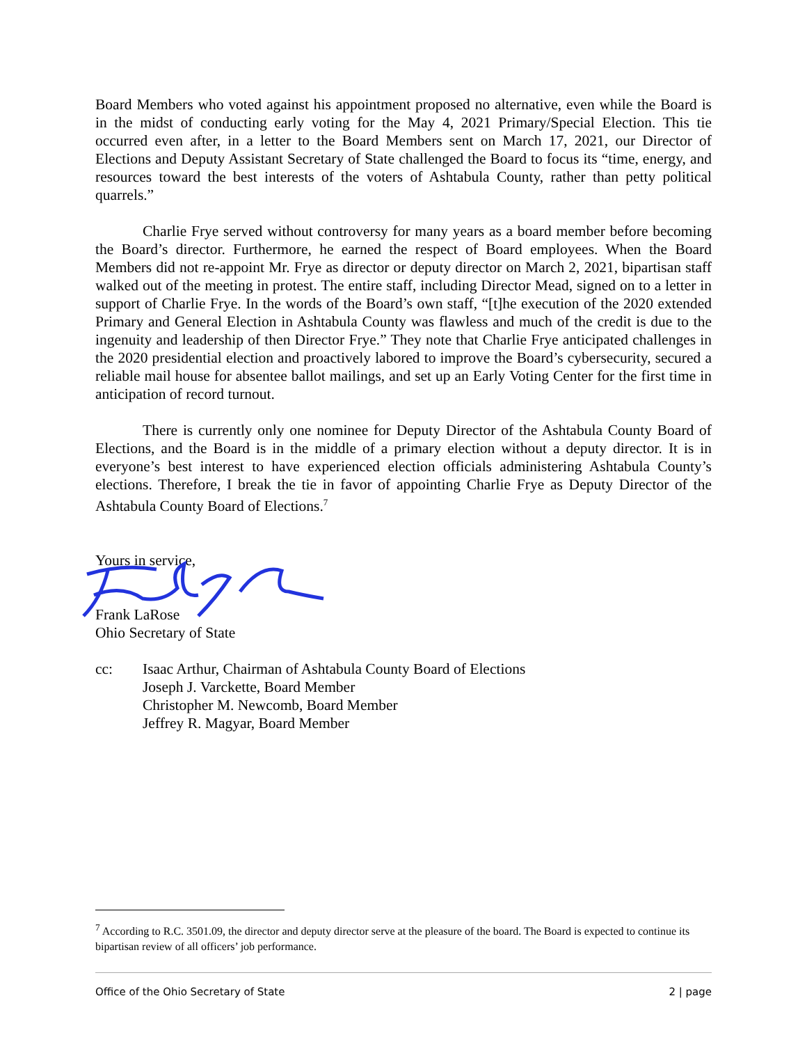Board Members who voted against his appointment proposed no alternative, even while the Board is in the midst of conducting early voting for the May 4, 2021 Primary/Special Election. This tie occurred even after, in a letter to the Board Members sent on March 17, 2021, our Director of Elections and Deputy Assistant Secretary of State challenged the Board to focus its “time, energy, and resources toward the best interests of the voters of Ashtabula County, rather than petty political quarrels.”
Charlie Frye served without controversy for many years as a board member before becoming the Board’s director. Furthermore, he earned the respect of Board employees. When the Board Members did not re-appoint Mr. Frye as director or deputy director on March 2, 2021, bipartisan staff walked out of the meeting in protest. The entire staff, including Director Mead, signed on to a letter in support of Charlie Frye. In the words of the Board’s own staff, “[t]he execution of the 2020 extended Primary and General Election in Ashtabula County was flawless and much of the credit is due to the ingenuity and leadership of then Director Frye.” They note that Charlie Frye anticipated challenges in the 2020 presidential election and proactively labored to improve the Board’s cybersecurity, secured a reliable mail house for absentee ballot mailings, and set up an Early Voting Center for the first time in anticipation of record turnout.
There is currently only one nominee for Deputy Director of the Ashtabula County Board of Elections, and the Board is in the middle of a primary election without a deputy director. It is in everyone’s best interest to have experienced election officials administering Ashtabula County’s elections. Therefore, I break the tie in favor of appointing Charlie Frye as Deputy Director of the Ashtabula County Board of Elections.<sup>7</sup>
Yours in service,
Frank LaRose
Ohio Secretary of State
cc: Isaac Arthur, Chairman of Ashtabula County Board of Elections
Joseph J. Varckette, Board Member
Christopher M. Newcomb, Board Member
Jeffrey R. Magyar, Board Member
<sup>7</sup> According to R.C. 3501.09, the director and deputy director serve at the pleasure of the board. The Board is expected to continue its bipartisan review of all officers’ job performance.
Office of the Ohio Secretary of State 2 | page